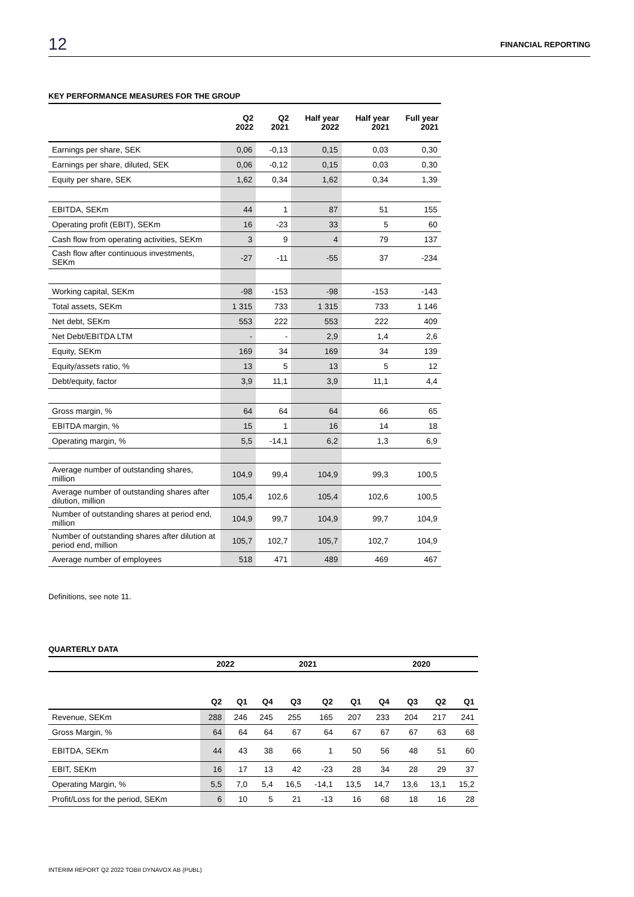12 FINANCIAL REPORTING
KEY PERFORMANCE MEASURES FOR THE GROUP
| | Q2 2022 | Q2 2021 | Half year 2022 | Half year 2021 | Full year 2021 |
| --- | --- | --- | --- | --- | --- |
| Earnings per share, SEK | 0,06 | -0,13 | 0,15 | 0,03 | 0,30 |
| Earnings per share, diluted, SEK | 0,06 | -0,12 | 0,15 | 0,03 | 0,30 |
| Equity per share, SEK | 1,62 | 0,34 | 1,62 | 0,34 | 1,39 |
| EBITDA, SEKm | 44 | 1 | 87 | 51 | 155 |
| Operating profit (EBIT), SEKm | 16 | -23 | 33 | 5 | 60 |
| Cash flow from operating activities, SEKm | 3 | 9 | 4 | 79 | 137 |
| Cash flow after continuous investments, SEKm | -27 | -11 | -55 | 37 | -234 |
| Working capital, SEKm | -98 | -153 | -98 | -153 | -143 |
| Total assets, SEKm | 1 315 | 733 | 1 315 | 733 | 1 146 |
| Net debt, SEKm | 553 | 222 | 553 | 222 | 409 |
| Net Debt/EBITDA LTM | - | - | 2,9 | 1,4 | 2,6 |
| Equity, SEKm | 169 | 34 | 169 | 34 | 139 |
| Equity/assets ratio, % | 13 | 5 | 13 | 5 | 12 |
| Debt/equity, factor | 3,9 | 11,1 | 3,9 | 11,1 | 4,4 |
| Gross margin, % | 64 | 64 | 64 | 66 | 65 |
| EBITDA margin, % | 15 | 1 | 16 | 14 | 18 |
| Operating margin, % | 5,5 | -14,1 | 6,2 | 1,3 | 6,9 |
| Average number of outstanding shares, million | 104,9 | 99,4 | 104,9 | 99,3 | 100,5 |
| Average number of outstanding shares after dilution, million | 105,4 | 102,6 | 105,4 | 102,6 | 100,5 |
| Number of outstanding shares at period end, million | 104,9 | 99,7 | 104,9 | 99,7 | 104,9 |
| Number of outstanding shares after dilution at period end, million | 105,7 | 102,7 | 105,7 | 102,7 | 104,9 |
| Average number of employees | 518 | 471 | 489 | 469 | 467 |
Definitions, see note 11.
QUARTERLY DATA
| | 2022 | | 2021 | | | | 2020 | | | |
| --- | --- | --- | --- | --- | --- | --- | --- | --- | --- | --- |
| | Q2 | Q1 | Q4 | Q3 | Q2 | Q1 | Q4 | Q3 | Q2 | Q1 |
| Revenue, SEKm | 288 | 246 | 245 | 255 | 165 | 207 | 233 | 204 | 217 | 241 |
| Gross Margin, % | 64 | 64 | 64 | 67 | 64 | 67 | 67 | 67 | 63 | 68 |
| EBITDA, SEKm | 44 | 43 | 38 | 66 | 1 | 50 | 56 | 48 | 51 | 60 |
| EBIT, SEKm | 16 | 17 | 13 | 42 | -23 | 28 | 34 | 28 | 29 | 37 |
| Operating Margin, % | 5,5 | 7,0 | 5,4 | 16,5 | -14,1 | 13,5 | 14,7 | 13,6 | 13,1 | 15,2 |
| Profit/Loss for the period, SEKm | 6 | 10 | 5 | 21 | -13 | 16 | 68 | 18 | 16 | 28 |
INTERIM REPORT Q2 2022 TOBII DYNAVOX AB (PUBL)